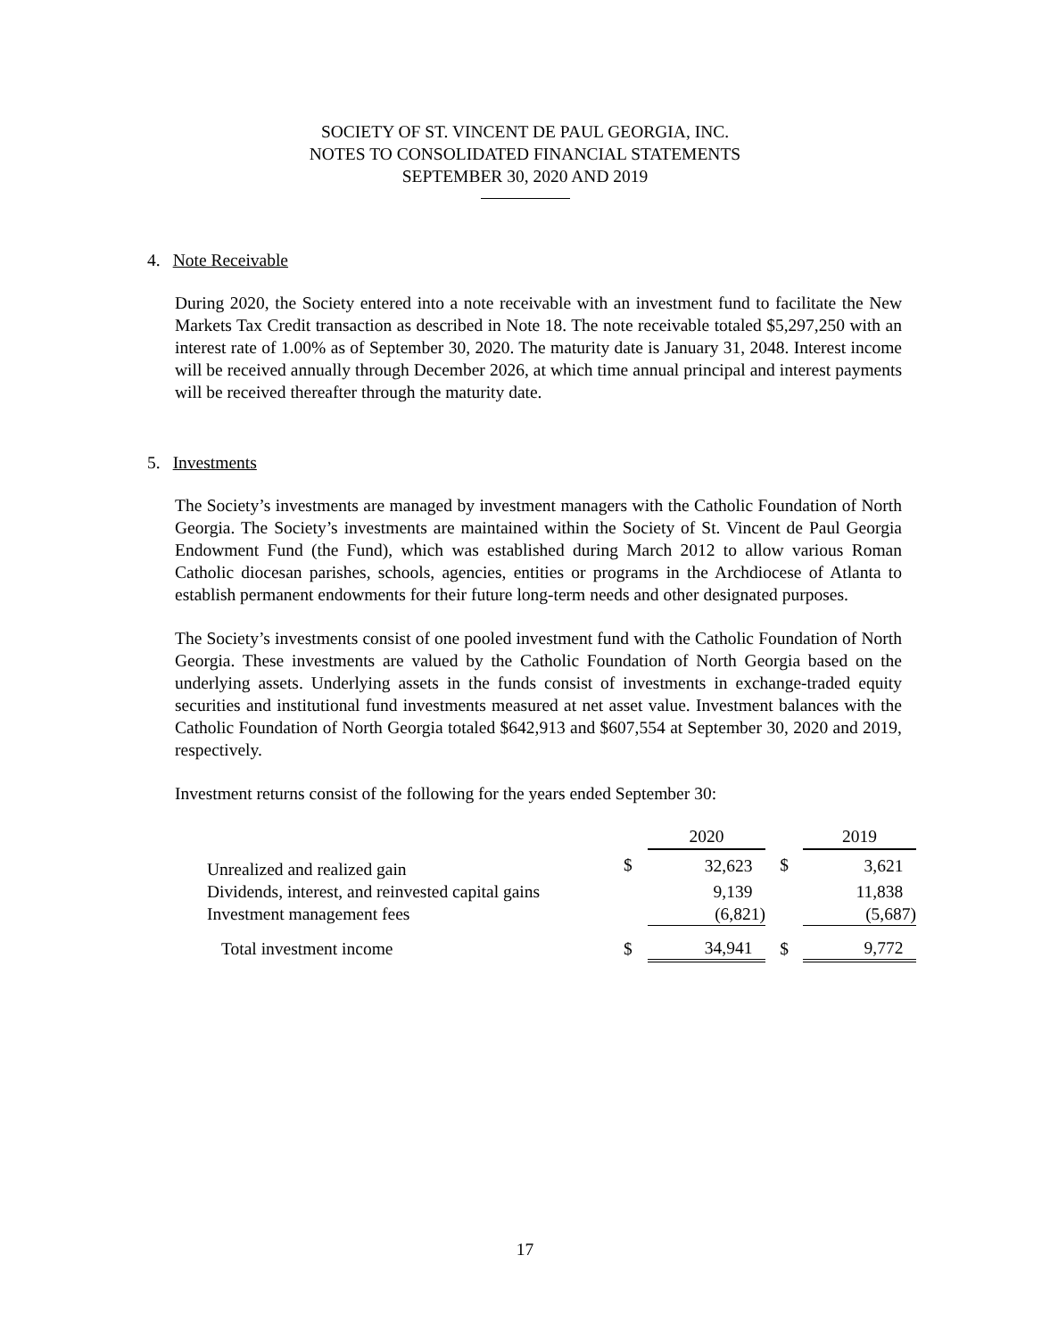SOCIETY OF ST. VINCENT DE PAUL GEORGIA, INC.
NOTES TO CONSOLIDATED FINANCIAL STATEMENTS
SEPTEMBER 30, 2020 AND 2019
4. Note Receivable
During 2020, the Society entered into a note receivable with an investment fund to facilitate the New Markets Tax Credit transaction as described in Note 18. The note receivable totaled $5,297,250 with an interest rate of 1.00% as of September 30, 2020. The maturity date is January 31, 2048. Interest income will be received annually through December 2026, at which time annual principal and interest payments will be received thereafter through the maturity date.
5. Investments
The Society’s investments are managed by investment managers with the Catholic Foundation of North Georgia. The Society’s investments are maintained within the Society of St. Vincent de Paul Georgia Endowment Fund (the Fund), which was established during March 2012 to allow various Roman Catholic diocesan parishes, schools, agencies, entities or programs in the Archdiocese of Atlanta to establish permanent endowments for their future long-term needs and other designated purposes.
The Society’s investments consist of one pooled investment fund with the Catholic Foundation of North Georgia. These investments are valued by the Catholic Foundation of North Georgia based on the underlying assets. Underlying assets in the funds consist of investments in exchange-traded equity securities and institutional fund investments measured at net asset value. Investment balances with the Catholic Foundation of North Georgia totaled $642,913 and $607,554 at September 30, 2020 and 2019, respectively.
Investment returns consist of the following for the years ended September 30:
| | | 2020 | | 2019 |
| --- | --- | --- | --- | --- |
| Unrealized and realized gain | $ | 32,623 | $ | 3,621 |
| Dividends, interest, and reinvested capital gains | | 9,139 | | 11,838 |
| Investment management fees | | (6,821) | | (5,687) |
| Total investment income | $ | 34,941 | $ | 9,772 |
17